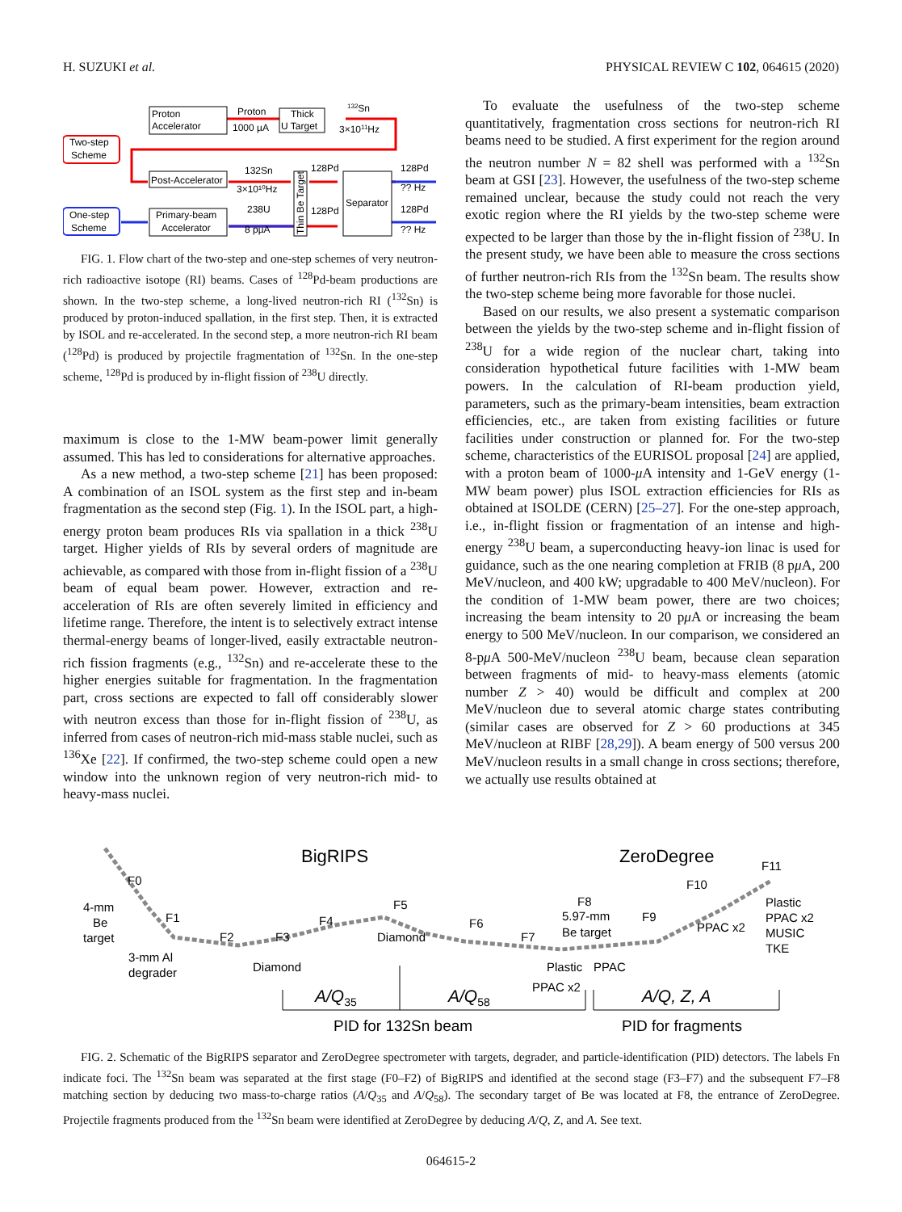H. SUZUKI et al. PHYSICAL REVIEW C 102, 064615 (2020)
Proton
Accelerator
Proton
1000 µA
Thick
U Target
132Sn
3×1011Hz
Two-step
Scheme
Post-Accelerator
132Sn
3×10¹⁰Hz
128Pd
128Pd
Separator
128Pd
?? Hz
128Pd
?? Hz
One-step
Scheme
Primary-beam
Accelerator
238U
8 pµA
Thin Be Target
FIG. 1. Flow chart of the two-step and one-step schemes of very neutron-rich radioactive isotope (RI) beams. Cases of <sup>128</sup>Pd-beam productions are shown. In the two-step scheme, a long-lived neutron-rich RI (<sup>132</sup>Sn) is produced by proton-induced spallation, in the first step. Then, it is extracted by ISOL and re-accelerated. In the second step, a more neutron-rich RI beam (<sup>128</sup>Pd) is produced by projectile fragmentation of <sup>132</sup>Sn. In the one-step scheme, <sup>128</sup>Pd is produced by in-flight fission of <sup>238</sup>U directly.
maximum is close to the 1-MW beam-power limit generally assumed. This has led to considerations for alternative approaches.
As a new method, a two-step scheme [21] has been proposed: A combination of an ISOL system as the first step and in-beam fragmentation as the second step (Fig. 1). In the ISOL part, a high-energy proton beam produces RIs via spallation in a thick <sup>238</sup>U target. Higher yields of RIs by several orders of magnitude are achievable, as compared with those from in-flight fission of a <sup>238</sup>U beam of equal beam power. However, extraction and re-acceleration of RIs are often severely limited in efficiency and lifetime range. Therefore, the intent is to selectively extract intense thermal-energy beams of longer-lived, easily extractable neutron-rich fission fragments (e.g., <sup>132</sup>Sn) and re-accelerate these to the higher energies suitable for fragmentation. In the fragmentation part, cross sections are expected to fall off considerably slower with neutron excess than those for in-flight fission of <sup>238</sup>U, as inferred from cases of neutron-rich mid-mass stable nuclei, such as <sup>136</sup>Xe [22]. If confirmed, the two-step scheme could open a new window into the unknown region of very neutron-rich mid- to heavy-mass nuclei.
To evaluate the usefulness of the two-step scheme quantitatively, fragmentation cross sections for neutron-rich RI beams need to be studied. A first experiment for the region around the neutron number N = 82 shell was performed with a <sup>132</sup>Sn beam at GSI [23]. However, the usefulness of the two-step scheme remained unclear, because the study could not reach the very exotic region where the RI yields by the two-step scheme were expected to be larger than those by the in-flight fission of <sup>238</sup>U. In the present study, we have been able to measure the cross sections of further neutron-rich RIs from the <sup>132</sup>Sn beam. The results show the two-step scheme being more favorable for those nuclei.
Based on our results, we also present a systematic comparison between the yields by the two-step scheme and in-flight fission of <sup>238</sup>U for a wide region of the nuclear chart, taking into consideration hypothetical future facilities with 1-MW beam powers. In the calculation of RI-beam production yield, parameters, such as the primary-beam intensities, beam extraction efficiencies, etc., are taken from existing facilities or future facilities under construction or planned for. For the two-step scheme, characteristics of the EURISOL proposal [24] are applied, with a proton beam of 1000-μ A intensity and 1-GeV energy (1-MW beam power) plus ISOL extraction efficiencies for RIs as obtained at ISOLDE (CERN) [25–27]. For the one-step approach, i.e., in-flight fission or fragmentation of an intense and high-energy <sup>238</sup>U beam, a superconducting heavy-ion linac is used for guidance, such as the one nearing completion at FRIB (8 pμ A, 200 MeV/nucleon, and 400 kW; upgradable to 400 MeV/nucleon). For the condition of 1-MW beam power, there are two choices; increasing the beam intensity to 20 pμ A or increasing the beam energy to 500 MeV/nucleon. In our comparison, we considered an 8-pμ A 500-MeV/nucleon <sup>238</sup>U beam, because clean separation between fragments of mid- to heavy-mass elements (atomic number Z > 40) would be difficult and complex at 200 MeV/nucleon due to several atomic charge states contributing (similar cases are observed for Z > 60 productions at 345 MeV/nucleon at RIBF [28,29]). A beam energy of 500 versus 200 MeV/nucleon results in a small change in cross sections; therefore, we actually use results obtained at
BigRIPS
ZeroDegree
F0
F1
F2
F3
F4
F5
F6
F7
F8
F9
F10
F11
4-mm
Be
target
3-mm Al
degrader
Diamond
Diamond
5.97-mm
Be target
Plastic
PPAC
PPAC x2
PPAC x2
Plastic
PPAC x2
MUSIC
TKE
A/Q35
A/Q58
A/Q, Z, A
PID for 132Sn beam
PID for fragments
FIG. 2. Schematic of the BigRIPS separator and ZeroDegree spectrometer with targets, degrader, and particle-identification (PID) detectors. The labels Fn indicate foci. The <sup>132</sup>Sn beam was separated at the first stage (F0–F2) of BigRIPS and identified at the second stage (F3–F7) and the subsequent F7–F8 matching section by deducing two mass-to-charge ratios (A/Q<sub>35</sub> and A/Q<sub>58</sub>). The secondary target of Be was located at F8, the entrance of ZeroDegree. Projectile fragments produced from the <sup>132</sup>Sn beam were identified at ZeroDegree by deducing A/Q, Z, and A. See text.
064615-2